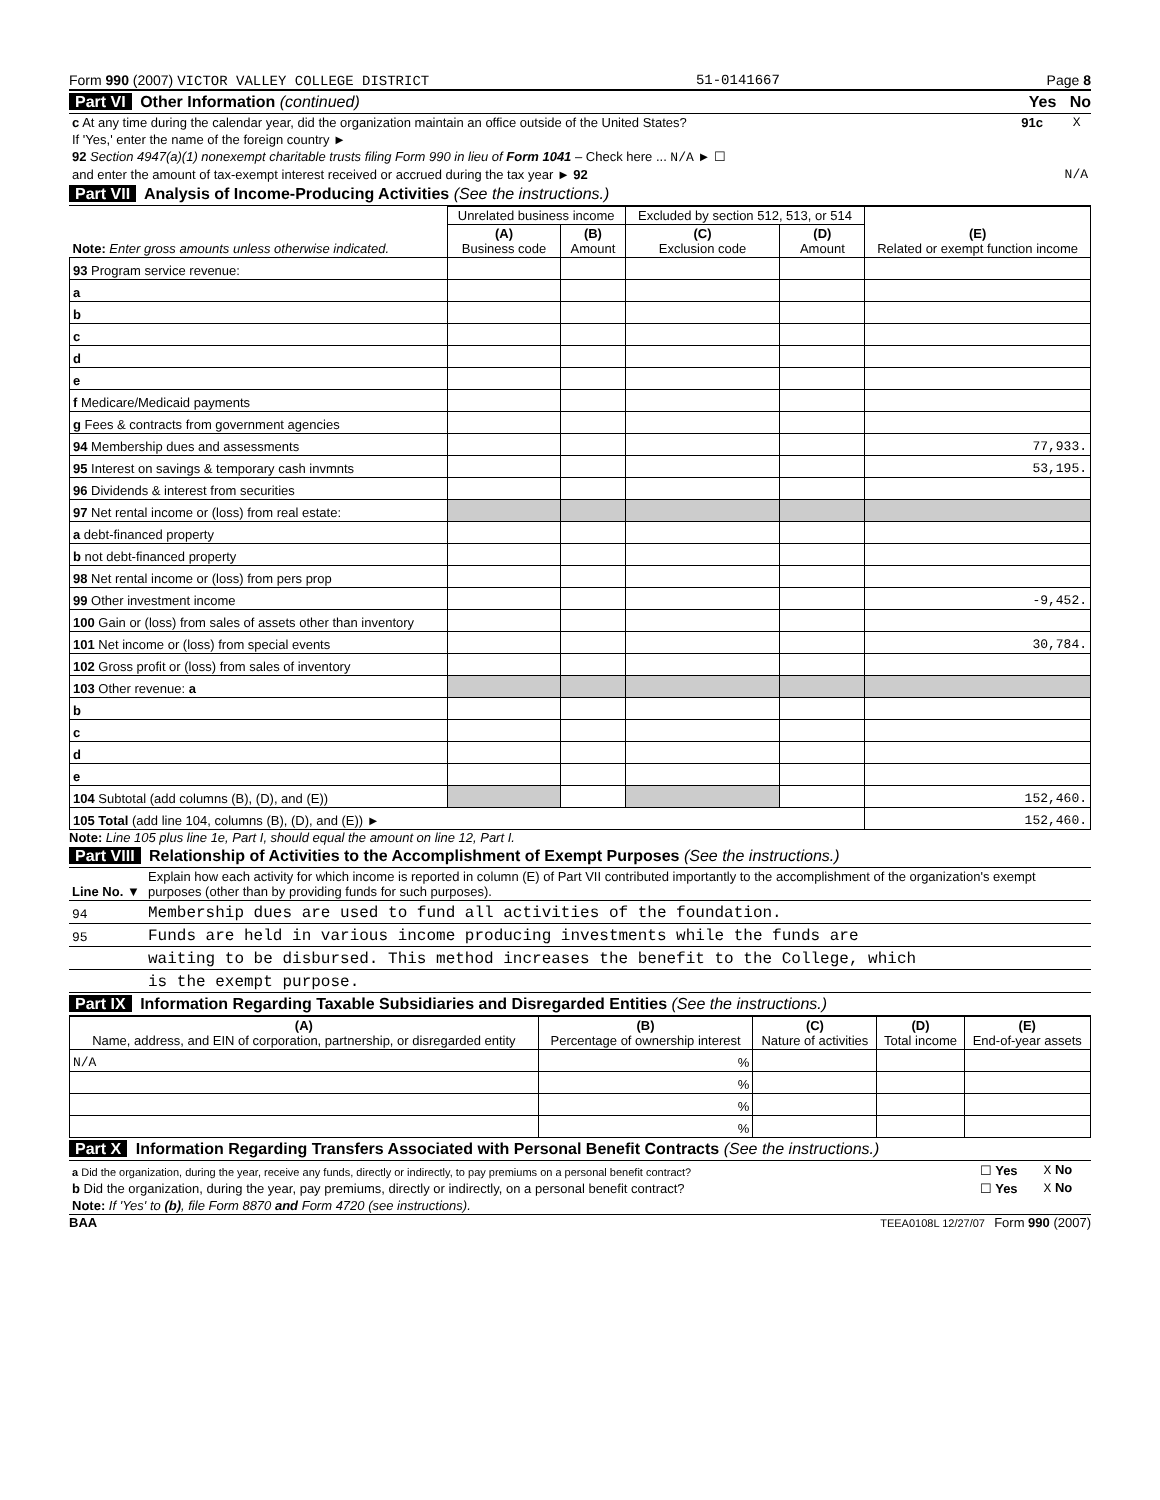Form 990 (2007) VICTOR VALLEY COLLEGE DISTRICT 51-0141667 Page 8
Part VI Other Information (continued) Yes No
| c At any time during the calendar year, did the organization maintain an office outside of the United States? | 91c | | X |
| If 'Yes,' enter the name of the foreign country ► | | | |
| 92 Section 4947(a)(1) nonexempt charitable trusts filing Form 990 in lieu of Form 1041 – Check here ... N/A ► ☐ | | | |
| and enter the amount of tax-exempt interest received or accrued during the tax year ► 92 | N/A | | |
Part VII Analysis of Income-Producing Activities (See the instructions.)
| Note: Enter gross amounts unless otherwise indicated. | Unrelated business income | | Excluded by section 512, 513, or 514 | | (E) Related or exempt function income |
| --- | --- | --- | --- | --- | --- |
| | (A) Business code | (B) Amount | (C) Exclusion code | (D) Amount | |
| 93 Program service revenue: | | | | | |
| a | | | | | |
| b | | | | | |
| c | | | | | |
| d | | | | | |
| e | | | | | |
| f Medicare/Medicaid payments | | | | | |
| g Fees & contracts from government agencies | | | | | |
| 94 Membership dues and assessments | | | | | 77,933. |
| 95 Interest on savings & temporary cash invmnts | | | | | 53,195. |
| 96 Dividends & interest from securities | | | | | |
| 97 Net rental income or (loss) from real estate: | | | | | |
| a debt-financed property | | | | | |
| b not debt-financed property | | | | | |
| 98 Net rental income or (loss) from pers prop | | | | | |
| 99 Other investment income | | | | | -9,452. |
| 100 Gain or (loss) from sales of assets other than inventory | | | | | |
| 101 Net income or (loss) from special events | | | | | 30,784. |
| 102 Gross profit or (loss) from sales of inventory | | | | | |
| 103 Other revenue: a | | | | | |
| b | | | | | |
| c | | | | | |
| d | | | | | |
| e | | | | | |
| 104 Subtotal (add columns (B), (D), and (E)) | | | | | 152,460. |
| 105 Total (add line 104, columns (B), (D), and (E)) ► | | | | | 152,460. |
Note: Line 105 plus line 1e, Part I, should equal the amount on line 12, Part I.
Part VIII Relationship of Activities to the Accomplishment of Exempt Purposes (See the instructions.)
| Line No. ▼ | Explain how each activity for which income is reported in column (E) of Part VII contributed importantly to the accomplishment of the organization's exempt purposes (other than by providing funds for such purposes). |
| 94 | Membership dues are used to fund all activities of the foundation. |
| 95 | Funds are held in various income producing investments while the funds are |
| | waiting to be disbursed. This method increases the benefit to the College, which |
| | is the exempt purpose. |
Part IX Information Regarding Taxable Subsidiaries and Disregarded Entities (See the instructions.)
| (A) Name, address, and EIN of corporation, partnership, or disregarded entity | (B) Percentage of ownership interest | (C) Nature of activities | (D) Total income | (E) End-of-year assets |
| N/A | % | | | |
| | % | | | |
| | % | | | |
| | % | | | |
Part X Information Regarding Transfers Associated with Personal Benefit Contracts (See the instructions.)
| a Did the organization, during the year, receive any funds, directly or indirectly, to pay premiums on a personal benefit contract? | ☐ Yes | X No |
| b Did the organization, during the year, pay premiums, directly or indirectly, on a personal benefit contract? | ☐ Yes | X No |
| Note: If 'Yes' to (b) , file Form 8870 and Form 4720 (see instructions). | | |
BAA TEEA0108L 12/27/07 Form 990 (2007)